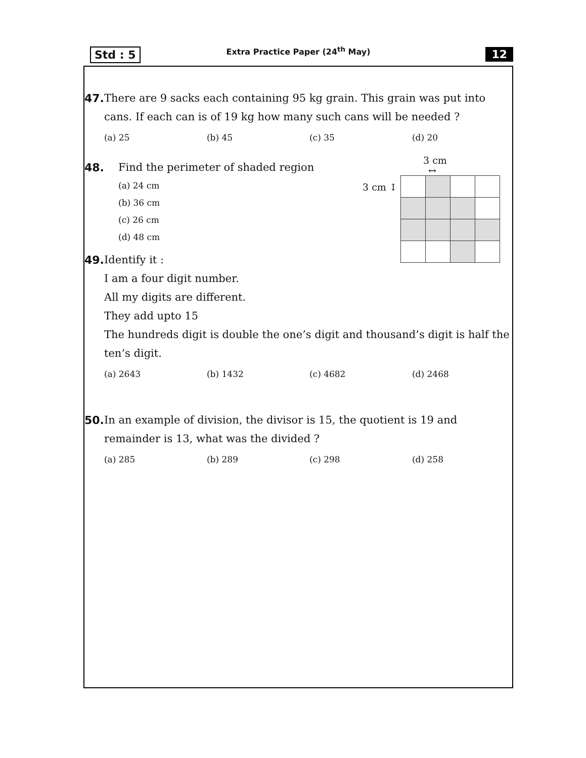Std : 5
Extra Practice Paper (24<sup>th</sup> May)
12
47.
There are 9 sacks each containing 95 kg grain. This grain was put into cans. If each can is of 19 kg how many such cans will be needed ?
(a) 25 (b) 45 (c) 35 (d) 20
48.
Find the perimeter of shaded region
(a) 24 cm
(b) 36 cm
(c) 26 cm
(d) 48 cm
49.
Identify it :
I am a four digit number.
All my digits are different.
They add upto 15
The hundreds digit is double the one’s digit and thousand’s digit is half the ten’s digit.
(a) 2643 (b) 1432 (c) 4682 (d) 2468
50.
In an example of division, the divisor is 15, the quotient is 19 and remainder is 13, what was the divided ?
(a) 285 (b) 289 (c) 298 (d) 258
3 cm
↔
3 cm ↕